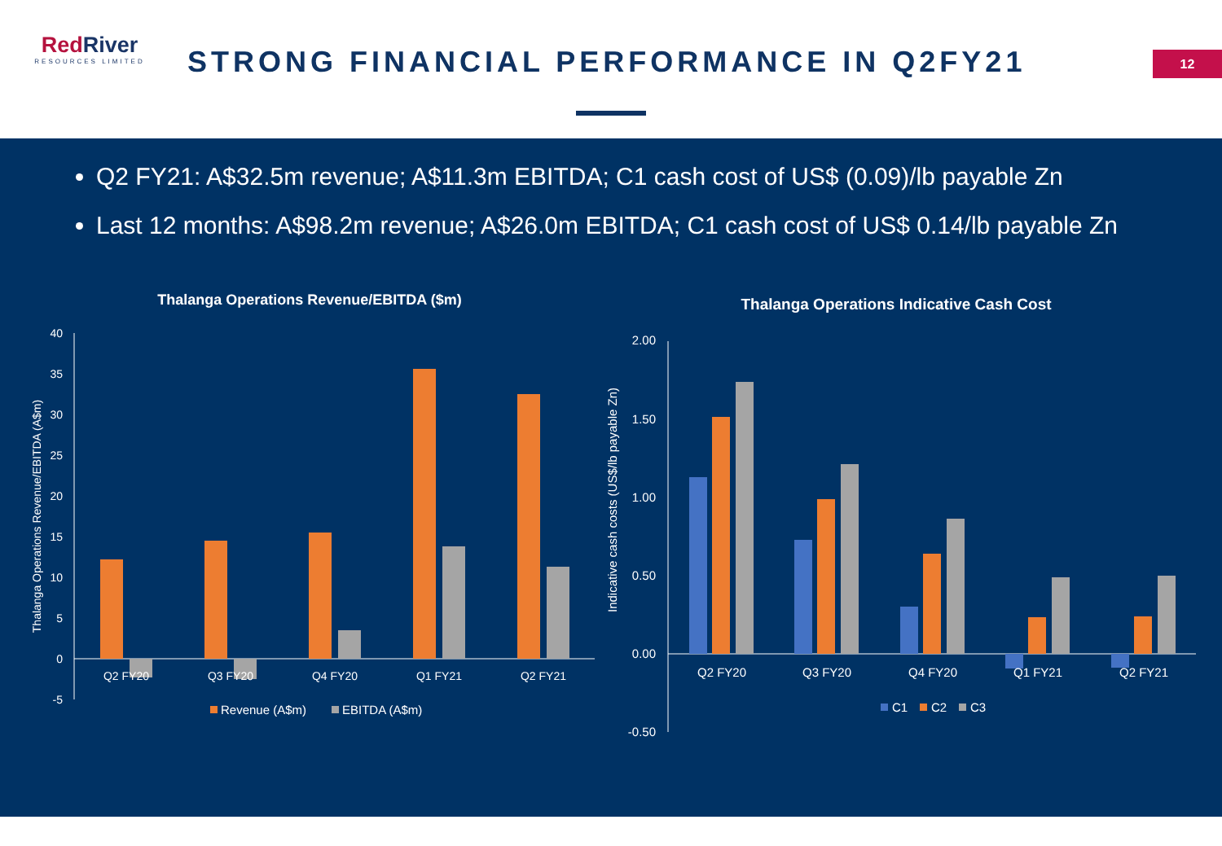RedRiver
RESOURCES LIMITED
STRONG FINANCIAL PERFORMANCE IN Q2FY21
12
Q2 FY21: A$32.5m revenue; A$11.3m EBITDA; C1 cash cost of US$ (0.09)/lb payable Zn
Last 12 months: A$98.2m revenue; A$26.0m EBITDA; C1 cash cost of US$ 0.14/lb payable Zn
Thalanga Operations Revenue/EBITDA ($m)
40
35
30
25
20
15
10
5
0
-5
Thalanga Operations Revenue/EBITDA (A$m)
Q2 FY20
Q3 FY20
Q4 FY20
Q1 FY21
Q2 FY21
Revenue (A$m)
EBITDA (A$m)
Thalanga Operations Indicative Cash Cost
2.00
1.50
1.00
0.50
0.00
-0.50
Indicative cash costs (US$/lb payable Zn)
Q2 FY20
Q3 FY20
Q4 FY20
Q1 FY21
Q2 FY21
C1
C2
C3